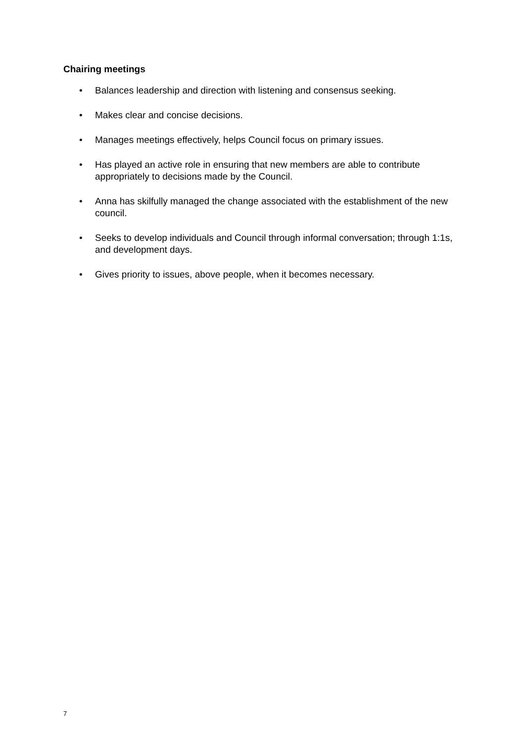Chairing meetings
• Balances leadership and direction with listening and consensus seeking.
• Makes clear and concise decisions.
• Manages meetings effectively, helps Council focus on primary issues.
• Has played an active role in ensuring that new members are able to contribute appropriately to decisions made by the Council.
• Anna has skilfully managed the change associated with the establishment of the new council.
• Seeks to develop individuals and Council through informal conversation; through 1:1s, and development days.
• Gives priority to issues, above people, when it becomes necessary.
7